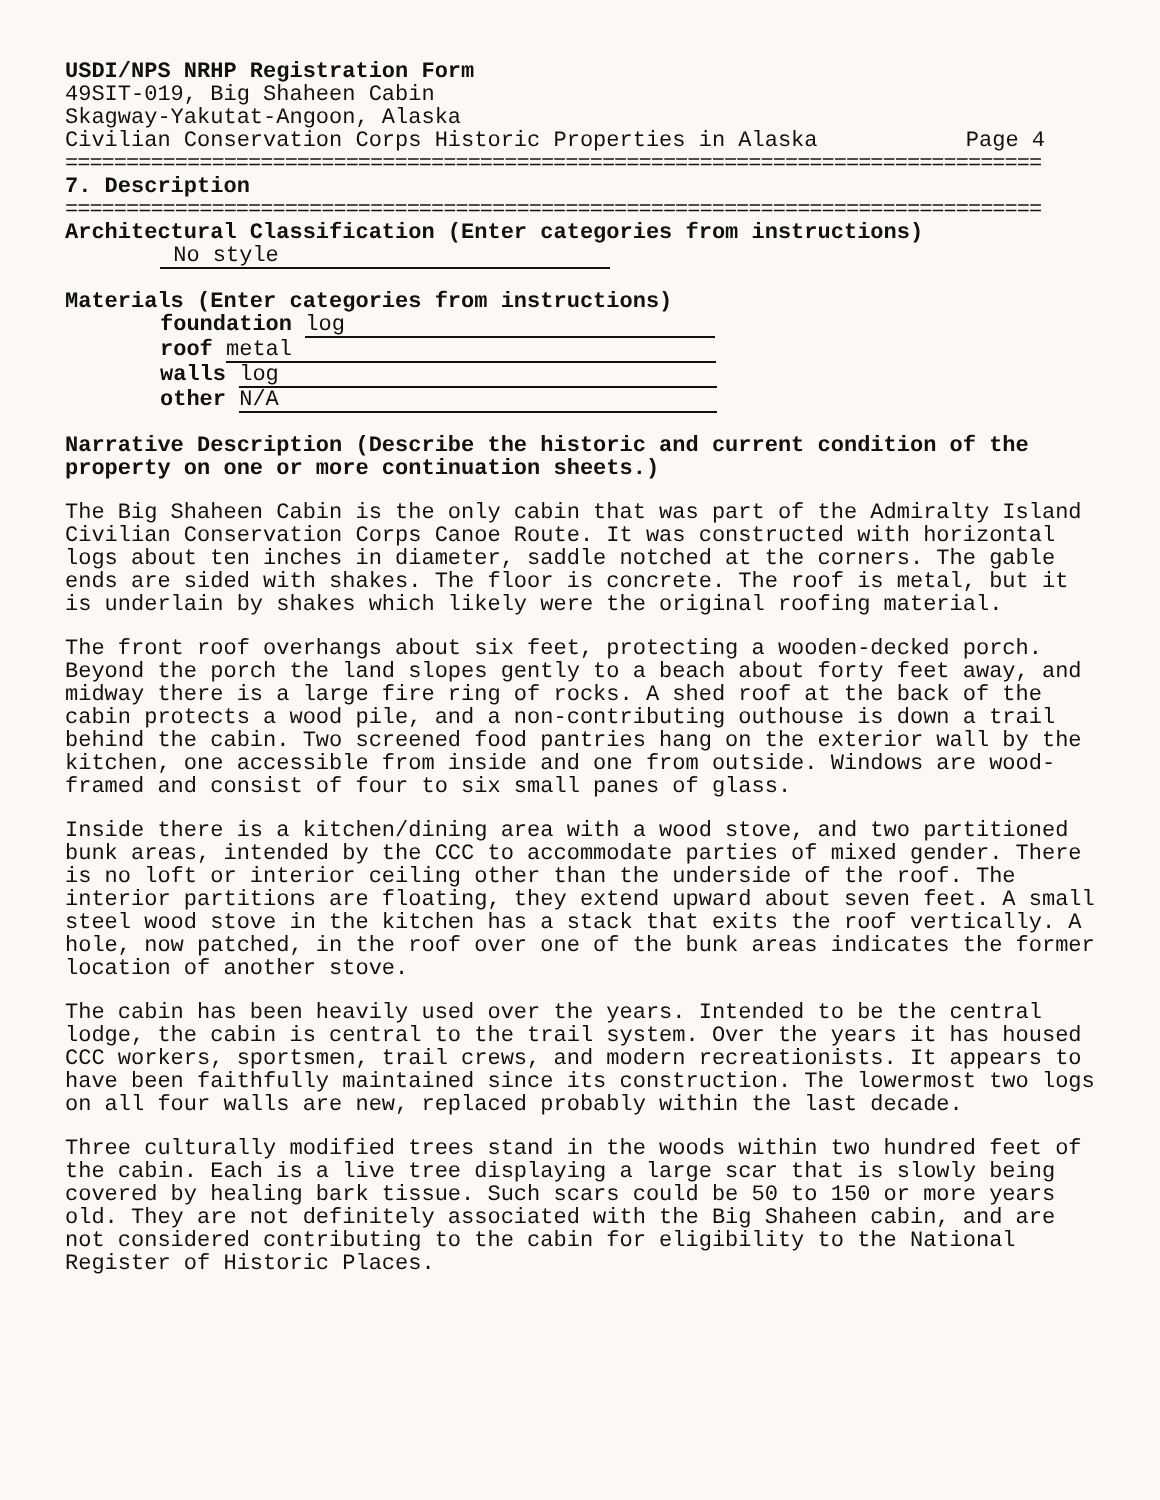USDI/NPS NRHP Registration Form
49SIT-019, Big Shaheen Cabin
Skagway-Yakutat-Angoon, Alaska
Civilian Conservation Corps Historic Properties in Alaska Page 4
================================================================================
7. Description
================================================================================
Architectural Classification (Enter categories from instructions)
No style
Materials (Enter categories from instructions)
foundation log
roof metal
walls log
other N/A
Narrative Description (Describe the historic and current condition of the property on one or more continuation sheets.)
The Big Shaheen Cabin is the only cabin that was part of the Admiralty Island Civilian Conservation Corps Canoe Route. It was constructed with horizontal logs about ten inches in diameter, saddle notched at the corners. The gable ends are sided with shakes. The floor is concrete. The roof is metal, but it is underlain by shakes which likely were the original roofing material.
The front roof overhangs about six feet, protecting a wooden-decked porch. Beyond the porch the land slopes gently to a beach about forty feet away, and midway there is a large fire ring of rocks. A shed roof at the back of the cabin protects a wood pile, and a non-contributing outhouse is down a trail behind the cabin. Two screened food pantries hang on the exterior wall by the kitchen, one accessible from inside and one from outside. Windows are wood-framed and consist of four to six small panes of glass.
Inside there is a kitchen/dining area with a wood stove, and two partitioned bunk areas, intended by the CCC to accommodate parties of mixed gender. There is no loft or interior ceiling other than the underside of the roof. The interior partitions are floating, they extend upward about seven feet. A small steel wood stove in the kitchen has a stack that exits the roof vertically. A hole, now patched, in the roof over one of the bunk areas indicates the former location of another stove.
The cabin has been heavily used over the years. Intended to be the central lodge, the cabin is central to the trail system. Over the years it has housed CCC workers, sportsmen, trail crews, and modern recreationists. It appears to have been faithfully maintained since its construction. The lowermost two logs on all four walls are new, replaced probably within the last decade.
Three culturally modified trees stand in the woods within two hundred feet of the cabin. Each is a live tree displaying a large scar that is slowly being covered by healing bark tissue. Such scars could be 50 to 150 or more years old. They are not definitely associated with the Big Shaheen cabin, and are not considered contributing to the cabin for eligibility to the National Register of Historic Places.